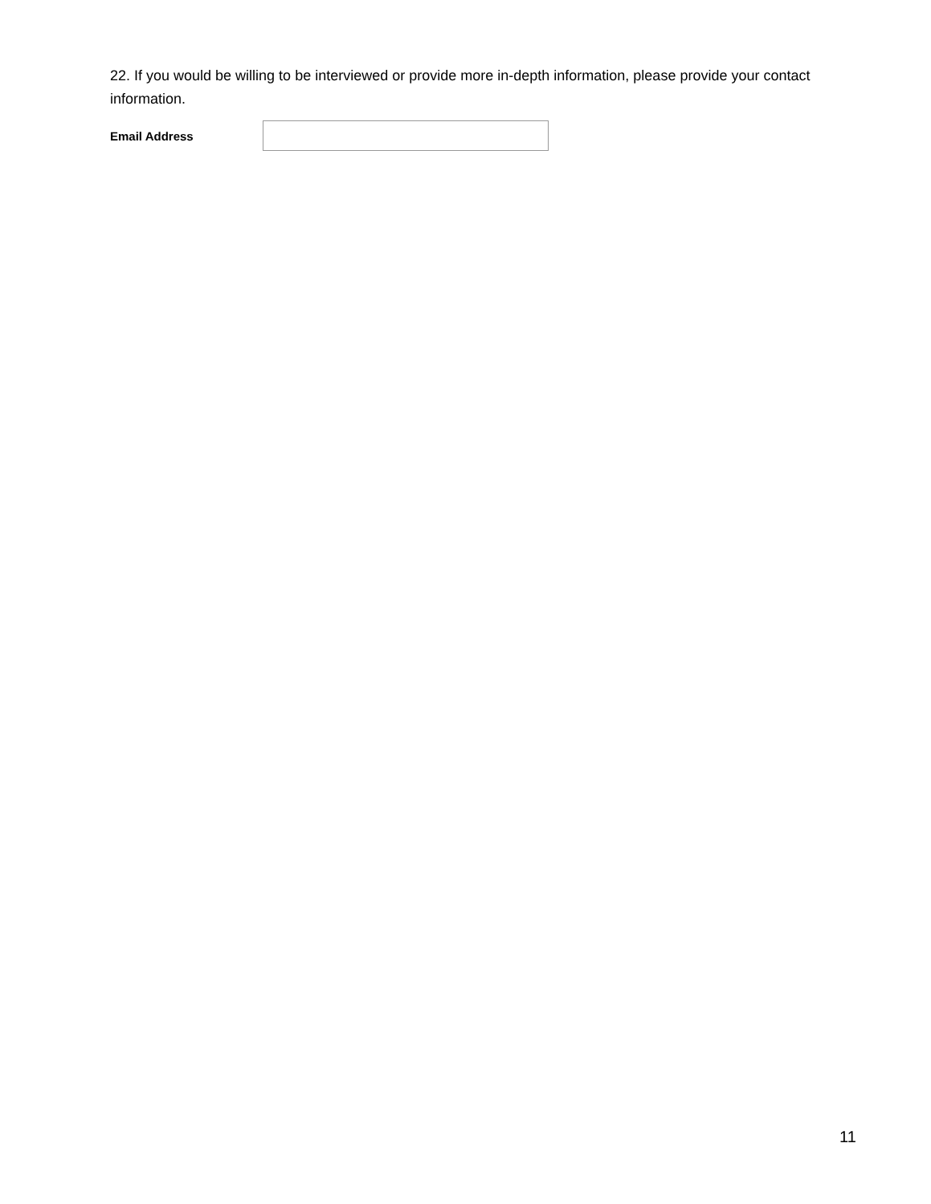22. If you would be willing to be interviewed or provide more in-depth information, please provide your contact information.
Email Address
11